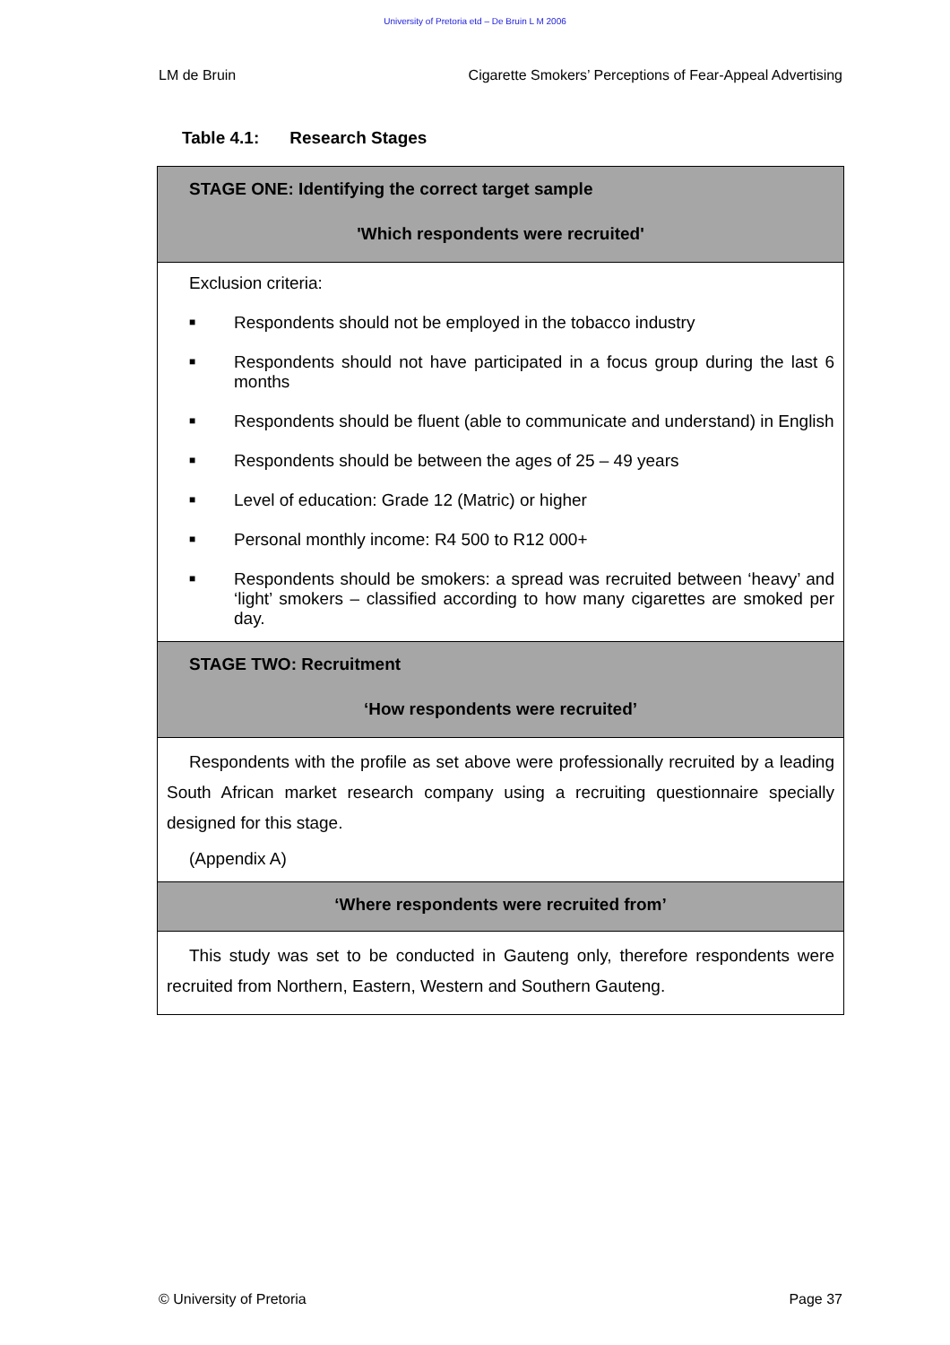University of Pretoria etd – De Bruin L M 2006
LM de Bruin Cigarette Smokers’ Perceptions of Fear-Appeal Advertising
Table 4.1: Research Stages
| STAGE ONE: Identifying the correct target sample 'Which respondents were recruited' |
| Exclusion criteria: ■ Respondents should not be employed in the tobacco industry ■ Respondents should not have participated in a focus group during the last 6 months ■ Respondents should be fluent (able to communicate and understand) in English ■ Respondents should be between the ages of 25 – 49 years ■ Level of education: Grade 12 (Matric) or higher ■ Personal monthly income: R4 500 to R12 000+ ■ Respondents should be smokers: a spread was recruited between ‘heavy’ and ‘light’ smokers – classified according to how many cigarettes are smoked per day. |
| STAGE TWO: Recruitment ‘How respondents were recruited’ |
| Respondents with the profile as set above were professionally recruited by a leading South African market research company using a recruiting questionnaire specially designed for this stage. (Appendix A) |
| ‘Where respondents were recruited from’ |
| This study was set to be conducted in Gauteng only, therefore respondents were recruited from Northern, Eastern, Western and Southern Gauteng. |
© University of Pretoria Page 37